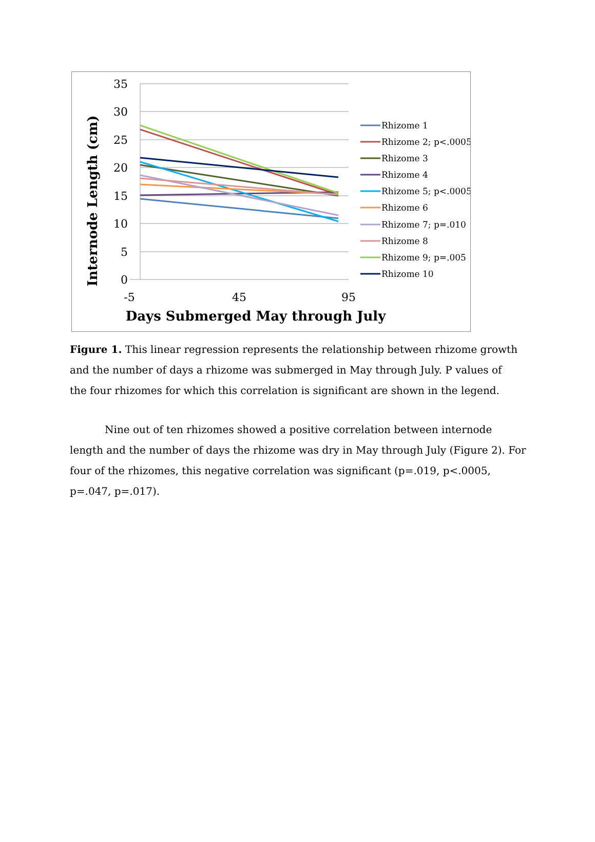35
30
25
20
15
10
5
0
-5
45
95
Days Submerged May through July
Internode Length (cm)
Rhizome 1
Rhizome 2; p<.0005
Rhizome 3
Rhizome 4
Rhizome 5; p<.0005
Rhizome 6
Rhizome 7; p=.010
Rhizome 8
Rhizome 9; p=.005
Rhizome 10
Figure 1. This linear regression represents the relationship between rhizome growth and the number of days a rhizome was submerged in May through July. P values of the four rhizomes for which this correlation is significant are shown in the legend.
Nine out of ten rhizomes showed a positive correlation between internode length and the number of days the rhizome was dry in May through July (Figure 2). For four of the rhizomes, this negative correlation was significant (p=.019, p<.0005, p=.047, p=.017).